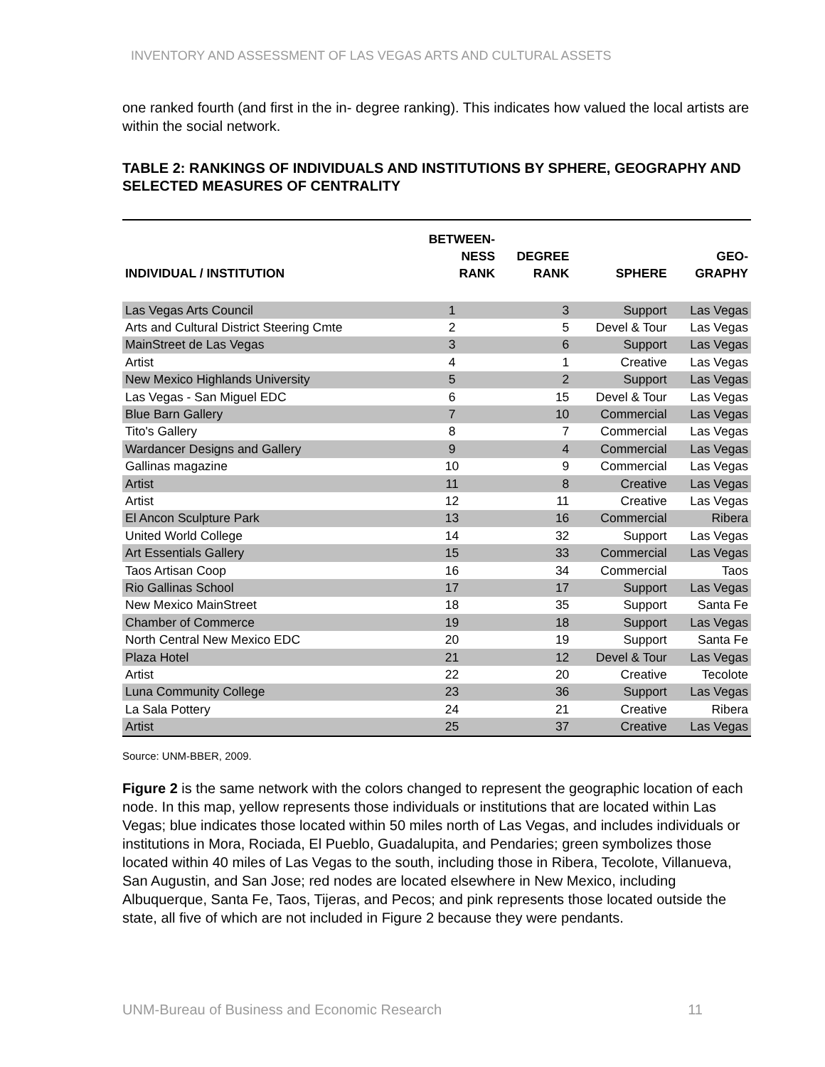INVENTORY AND ASSESSMENT OF LAS VEGAS ARTS AND CULTURAL ASSETS
one ranked fourth (and first in the in- degree ranking). This indicates how valued the local artists are within the social network.
TABLE 2: RANKINGS OF INDIVIDUALS AND INSTITUTIONS BY SPHERE, GEOGRAPHY AND SELECTED MEASURES OF CENTRALITY
| INDIVIDUAL / INSTITUTION | BETWEEN- NESS RANK | DEGREE RANK | SPHERE | GEO- GRAPHY |
| --- | --- | --- | --- | --- |
| Las Vegas Arts Council | 1 | 3 | Support | Las Vegas |
| Arts and Cultural District Steering Cmte | 2 | 5 | Devel & Tour | Las Vegas |
| MainStreet de Las Vegas | 3 | 6 | Support | Las Vegas |
| Artist | 4 | 1 | Creative | Las Vegas |
| New Mexico Highlands University | 5 | 2 | Support | Las Vegas |
| Las Vegas - San Miguel EDC | 6 | 15 | Devel & Tour | Las Vegas |
| Blue Barn Gallery | 7 | 10 | Commercial | Las Vegas |
| Tito's Gallery | 8 | 7 | Commercial | Las Vegas |
| Wardancer Designs and Gallery | 9 | 4 | Commercial | Las Vegas |
| Gallinas magazine | 10 | 9 | Commercial | Las Vegas |
| Artist | 11 | 8 | Creative | Las Vegas |
| Artist | 12 | 11 | Creative | Las Vegas |
| El Ancon Sculpture Park | 13 | 16 | Commercial | Ribera |
| United World College | 14 | 32 | Support | Las Vegas |
| Art Essentials Gallery | 15 | 33 | Commercial | Las Vegas |
| Taos Artisan Coop | 16 | 34 | Commercial | Taos |
| Rio Gallinas School | 17 | 17 | Support | Las Vegas |
| New Mexico MainStreet | 18 | 35 | Support | Santa Fe |
| Chamber of Commerce | 19 | 18 | Support | Las Vegas |
| North Central New Mexico EDC | 20 | 19 | Support | Santa Fe |
| Plaza Hotel | 21 | 12 | Devel & Tour | Las Vegas |
| Artist | 22 | 20 | Creative | Tecolote |
| Luna Community College | 23 | 36 | Support | Las Vegas |
| La Sala Pottery | 24 | 21 | Creative | Ribera |
| Artist | 25 | 37 | Creative | Las Vegas |
Source: UNM-BBER, 2009.
Figure 2 is the same network with the colors changed to represent the geographic location of each node. In this map, yellow represents those individuals or institutions that are located within Las Vegas; blue indicates those located within 50 miles north of Las Vegas, and includes individuals or institutions in Mora, Rociada, El Pueblo, Guadalupita, and Pendaries; green symbolizes those located within 40 miles of Las Vegas to the south, including those in Ribera, Tecolote, Villanueva, San Augustin, and San Jose; red nodes are located elsewhere in New Mexico, including Albuquerque, Santa Fe, Taos, Tijeras, and Pecos; and pink represents those located outside the state, all five of which are not included in Figure 2 because they were pendants.
UNM-Bureau of Business and Economic Research 11